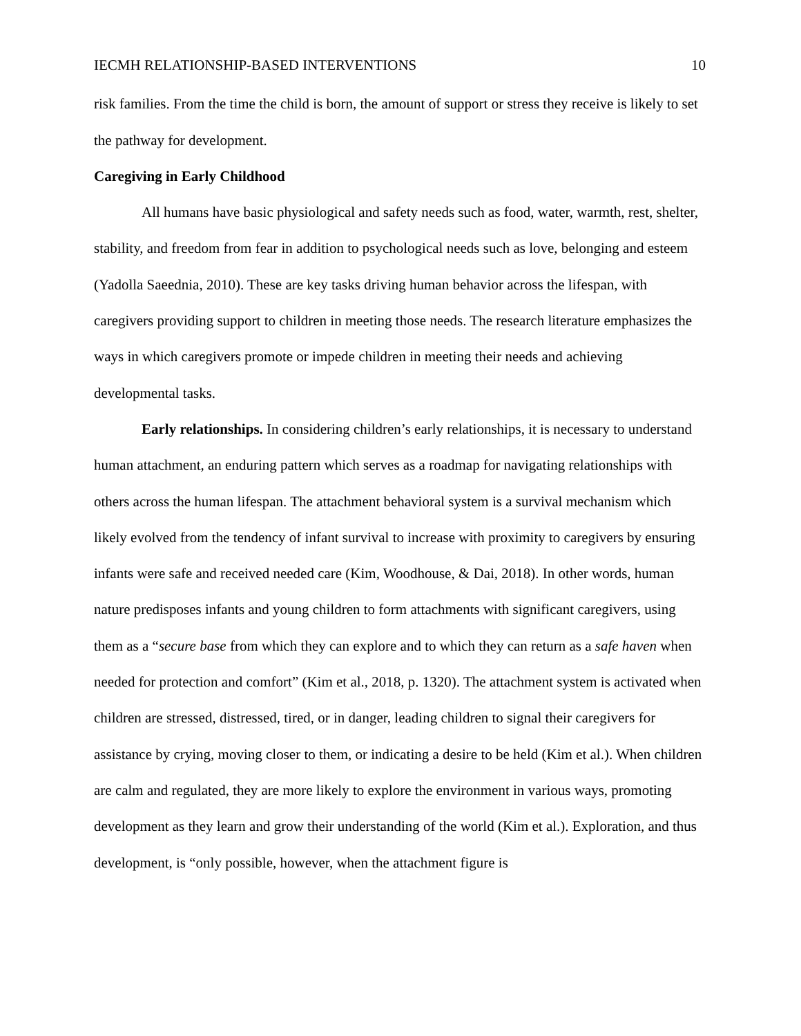IECMH RELATIONSHIP-BASED INTERVENTIONS 10
risk families. From the time the child is born, the amount of support or stress they receive is likely to set the pathway for development.
Caregiving in Early Childhood
All humans have basic physiological and safety needs such as food, water, warmth, rest, shelter, stability, and freedom from fear in addition to psychological needs such as love, belonging and esteem (Yadolla Saeednia, 2010). These are key tasks driving human behavior across the lifespan, with caregivers providing support to children in meeting those needs. The research literature emphasizes the ways in which caregivers promote or impede children in meeting their needs and achieving developmental tasks.
Early relationships. In considering children’s early relationships, it is necessary to understand human attachment, an enduring pattern which serves as a roadmap for navigating relationships with others across the human lifespan. The attachment behavioral system is a survival mechanism which likely evolved from the tendency of infant survival to increase with proximity to caregivers by ensuring infants were safe and received needed care (Kim, Woodhouse, & Dai, 2018). In other words, human nature predisposes infants and young children to form attachments with significant caregivers, using them as a “secure base from which they can explore and to which they can return as a safe haven when needed for protection and comfort” (Kim et al., 2018, p. 1320). The attachment system is activated when children are stressed, distressed, tired, or in danger, leading children to signal their caregivers for assistance by crying, moving closer to them, or indicating a desire to be held (Kim et al.). When children are calm and regulated, they are more likely to explore the environment in various ways, promoting development as they learn and grow their understanding of the world (Kim et al.). Exploration, and thus development, is “only possible, however, when the attachment figure is